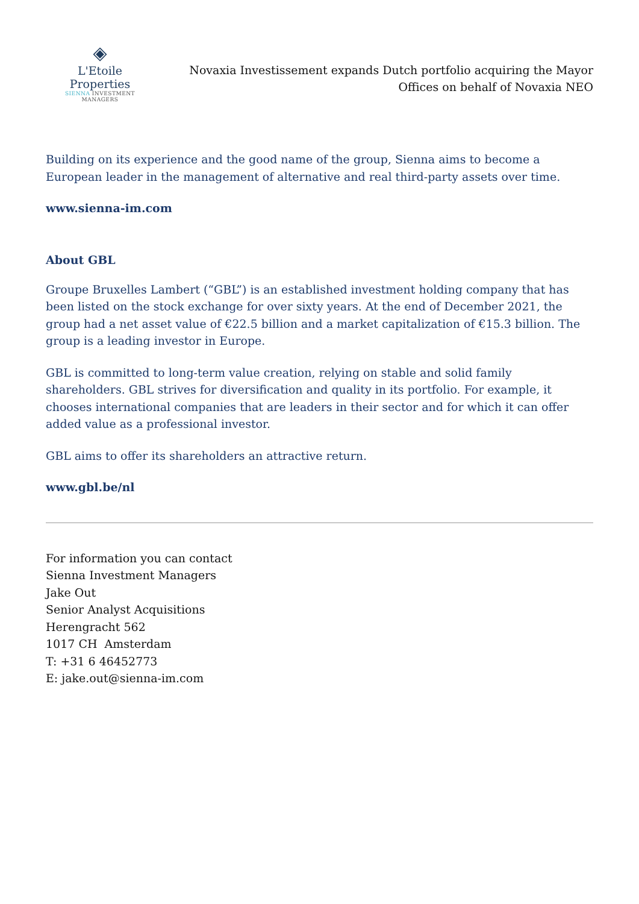◈
L'Etoile Properties
SIENNA INVESTMENT MANAGERS
Novaxia Investissement expands Dutch portfolio acquiring the Mayor Offices on behalf of Novaxia NEO
Building on its experience and the good name of the group, Sienna aims to become a European leader in the management of alternative and real third-party assets over time.
www.sienna-im.com
About GBL
Groupe Bruxelles Lambert (“GBL”) is an established investment holding company that has been listed on the stock exchange for over sixty years. At the end of December 2021, the group had a net asset value of €22.5 billion and a market capitalization of €15.3 billion. The group is a leading investor in Europe.
GBL is committed to long-term value creation, relying on stable and solid family shareholders. GBL strives for diversification and quality in its portfolio. For example, it chooses international companies that are leaders in their sector and for which it can offer added value as a professional investor.
GBL aims to offer its shareholders an attractive return.
www.gbl.be/nl
For information you can contact
Sienna Investment Managers
Jake Out
Senior Analyst Acquisitions
Herengracht 562
1017 CH Amsterdam
T: +31 6 46452773
E: jake.out@sienna-im.com